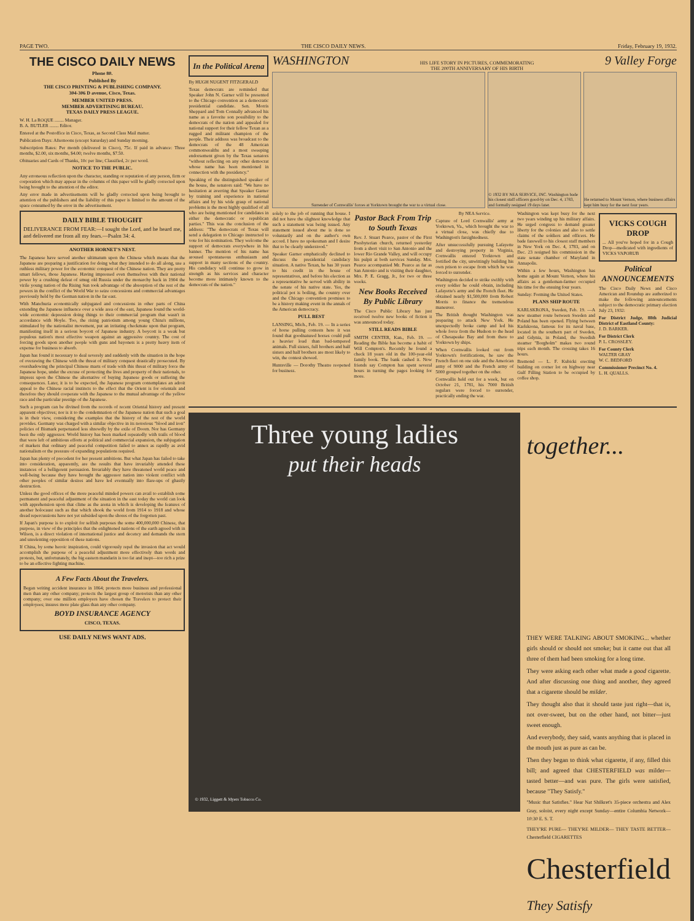PAGE TWO. THE CISCO DAILY NEWS. Friday, February 19, 1932.
THE CISCO DAILY NEWS
Phone 80.
Published By
THE CISCO PRINTING & PUBLISHING COMPANY.
304-306 D avenue, Cisco, Texas.
MEMBER UNITED PRESS.
MEMBER ADVERTISING BUREAU.
TEXAS DAILY PRESS LEAGUE.
W. H. La ROQUE ........ Manager.
B. A. BUTLER ........ Editor.
Entered at the Postoffice in Cisco, Texas, as Second Class Mail matter.
Publication Days: Afternoons (except Saturday) and Sunday morning.
Subscription Rates: Per month (delivered in Cisco), 75c. If paid in advance: Three months, $2.00, six months, $4.00; twelve months, $7.50.
Obituaries and Cards of Thanks, 10c per line; Classified, 2c per word.
NOTICE TO THE PUBLIC.
Any erroneous reflection upon the character, standing or reputation of any person, firm or corporation which may appear in the columns of this paper will be gladly corrected upon being brought to the attention of the editor.
Any error made in advertisements will be gladly corrected upon being brought to attention of the publishers and the liability of this paper is limited to the amount of the space consumed by the error in the advertisement.
DAILY BIBLE THOUGHT
DELIVERANCE FROM FEAR:—I sought the Lord, and he heard me, and delivered me from all my fears.—Psalm 34: 4.
ANOTHER HORNET'S NEST.
The Japanese have served another ultimatum upon the Chinese which means that the Japanese are preparing a justification for doing what they intended to do all along, use a ruthless military power for the economic conquest of the Chinese nation. They are pretty smart fellows, those Japanese. Having impressed even themselves with their national power by a crushing defeat of smug old Russia under the monarchy back in 1904 the virile young nation of the Rising Sun took advantage of the absorption of the rest of the powers in the conflict of the World War to seize concessions and commercial advantages previously held by the German nation in the far east.
With Manchuria economically subjugated and concessions in other parts of China extending the Japanese influence over a wide area of the east, Japanese found the world-wide economic depression doing things to their commercial program that wasn't in accordance with Hoyle. Too, the rising patriotism among young China's millions, stimulated by the nationalist movement, put an irritating checkmate upon that program, manifesting itself in a serious boycott of Japanese industry. A boycott is a weak but populous nation's most effective weapon against an aggressive country. The cost of forcing goods upon another people with guns and bayonets is a pretty heavy item of expense for business to absorb.
Japan has found it necessary to deal severely and suddenly with the situation in the hope of overawing the Chinese with the threat of military conquest drastically prosecuted. By overshadowing the principal Chinese marts of trade with this threat of military force the Japanese hope, under the excuse of protecting the lives and property of their nationals, to impress upon the Chinese the alternative of buying Japanese goods or suffering the consequences. Later, it is to be expected, the Japanese program contemplates an adroit appeal to the Chinese racial instincts to the effect that the Orient is for orientals and therefore they should cooperate with the Japanese to the mutual advantage of the yellow race and the particular prestige of the Japanese.
Such a program can be divined from the records of recent Oriental history and present apparent objectives; nor is it to the condemnation of the Japanese nation that such a goal is in their view, considering the examples that the history of the rest of the world provides. Germany was charged with a similar objective in its notorious "blood and iron" policies of Bismark perpetuated less shrewdly by the exile of Doorn. Nor has Germany been the only aggressor. World history has been marked repeatedly with trails of blood that were left of ambitious efforts at political and commercial expansion, the subjugation of markets that ordinary and peaceful competition failed to annex as rapidly as avid nationalism or the pressure of expanding populations required.
Japan has plenty of precedent for her present ambitions. But what Japan has failed to take into consideration, apparently, are the results that have invariably attended these instances of a belligerent persuasion. Invariably they have threatened world peace and well-being because they have brought the aggressor nation into violent conflict with other peoples of similar desires and have led eventually into flare-ups of ghastly destruction.
Unless the good offices of the more peaceful minded powers can avail to establish some permanent and peaceful adjustment of the situation in the east today the world can look with apprehension upon that clime as the arena in which is developing the features of another holocaust such as that which shook the world from 1914 to 1918 and whose dread repercussions have not yet subsided upon the shores of the forgotten past.
If Japan's purpose is to exploit for selfish purposes the some 400,000,000 Chinese, that purpose, in view of the principles that the enlightened nations of the earth agreed with in Wilson, is a direct violation of international justice and decency and demands the stern and unrelenting opposition of these nations.
If China, by some heroic inspiration, could vigorously repel the invasion that act would accomplish the purpose of a peaceful adjustment more effectively than words and protests, but, unfortunately, the big eastern mandarin is too fat and inept—too rich a prize to be an effective fighting machine.
A Few Facts About the Travelers.
Began writing accident insurance in 1864; protects more business and professional men than any other company; protects the largest group of motorists than any other company; over one million employers have chosen the Travelers to protect their employees; insures more plate glass than any other company.
BOYD INSURANCE AGENCY
CISCO, TEXAS.
USE DAILY NEWS WANT ADS.
In the Political Arena
By HUGH NUGENT FITZGERALD
Texas democrats are reminded that Speaker John N. Garner will be presented to the Chicago convention as a democratic presidential candidate. Sen. Morris Sheppard and Tom Connally advanced his name as a favorite son possibility to the democrats of the nation and appealed for national support for their fellow Texan as a rugged and militant champion of the people. Their address was broadcast to the democrats of the 48 American commonwealths and a most sweeping endorsement given by the Texas senators "without reflecting on any other democrat whose name has been mentioned in connection with the presidency."
Speaking of the distinguished speaker of the house, the senators said: "We have no hesitation at averring that Speaker Garner by training and experience in national affairs and by his wide grasp of national problems is the most highly qualified of all who are being mentioned for candidates in either the democratic or republican parties." This was the conclusion of the address: "The democrats of Texas will send a delegation to Chicago instructed to vote for his nomination. They welcome the support of democrats everywhere in his banner. The mention of his name has aroused spontaneous enthusiasm and support in many sections of the country. His candidacy will continue to grow in strength as his services and character become more intimately known to the democrats of the nation."
WASHINGTON HIS LIFE STORY IN PICTURES, COMMEMORATING
THE 200TH ANNIVERSARY OF HIS BIRTH 9 Valley Forge
Surrender of Cornwallis' forces at Yorktown brought the war to a virtual close.
© 1932 BY NEA SERVICE, INC. Washington bade his closest staff officers good-by on Dec. 4, 1783, and formally resigned 19 days later.
He returned to Mount Vernon, where business affairs kept him busy for the next four years.
solely to the job of running that house. I did not have the slightest knowledge that such a statement was being issued. Any statement issued about me is done so voluntarily and on the author's own accord. I have no spokesman and I desire that to be clearly understood."
Speaker Garner emphatically declined to discuss the presidential candidacy situation. A native Texan, he has 30 years to his credit in the house of representatives, and before his election as a representative he served with ability in the senate of his native state. Yes, the political pot is boiling, the country over and the Chicago convention promises to be a history making event in the annals of the American democracy.
PULL BEST
LANSING, Mich., Feb. 19. — In a series of horse pulling contests here it was found that goodnatured horses could pull a heavier load than bad-tempered animals. Full sisters, full brothers and half sisters and half brothers are most likely to win, the contest showed.
Huntsville — Dorothy Theatre reopened for business.
Pastor Back From Trip to South Texas
Rev. J. Stuart Pearce, pastor of the First Presbyterian church, returned yesterday from a short visit to San Antonio and the lower Rio Grande Valley, and will occupy his pulpit at both services Sunday. Mrs. Pearce accompanied Mr. Pearce as far as San Antonio and is visiting their daughter, Mrs. P. E. Gragg, Jr., for two or three weeks.
New Books Received By Public Library
The Cisco Public Library has just received twelve new books of fiction it was announced today.
STILL READS BIBLE
SMITH CENTER, Kan., Feb. 19. —Reading the Bible has become a habit of Will Compton's. Recently he found a check 18 years old in the 100-year-old family book. The bank cashed it. Now friends say Compton has spent several hours in turning the pages looking for more.
By NEA Service.
Capture of Lord Cornwallis' army at Yorktown, Va., which brought the war to a virtual close, was chiefly due to Washington's farsightedness.
After unsuccessfully pursuing Lafayette and destroying property in Virginia, Cornwallis entered Yorktown and fortified the city, unwittingly building his own prison to escape from which he was forced to surrender.
Washington decided to strike swiftly with every soldier he could obtain, including Lafayette's army and the French fleet. He obtained nearly $1,500,000 from Robert Morris to finance the tremendous maneuver.
The British thought Washington was preparing to attack New York. He unexpectedly broke camp and led his whole force from the Hudson to the head of Chesapeake Bay and from there to Yorktown by ships.
When Cornwallis looked out from Yorktown's fortifications, he saw the French fleet on one side and the American army of 9000 and the French army of 5000 grouped together on the other.
Cornwallis held out for a week, but on October 21, 1781, his 7000 British regulars were forced to surrender, practically ending the war.
Washington was kept busy for the next two years winding up his military affairs. He urged congress to demand greater liberty for the colonies and also to settle claims of the soldiers and officers. He bade farewell to his closest staff members in New York on Dec. 4, 1783, and on Dec. 23 resigned his commission in the state senate chamber of Maryland in Annapolis.
Within a few hours, Washington has home again at Mount Vernon, where his affairs as a gentleman-farmer occupied his time for the ensuing four years.
Sunday: Forming the United States.
PLANS SHIP ROUTE
KARLSKRONA, Sweden, Feb. 19. —A new steamer route between Sweden and Poland has been opened. Flying between Karlskrona, famous for its naval base, located in the southern part of Sweden, and Gdynia, in Poland, the Swedish steamer "Borgholm" makes two round trips each month. The crossing takes 16 hours.
Bremond — L. F. Kubicki erecting building on corner lot on highway near Gulf Filling Station to be occupied by coffee shop.
VICKS COUGH DROP
... All you've hoped for in a Cough Drop—medicated with ingredients of VICKS VAPORUB
Political ANNOUNCEMENTS
The Cisco Daily News and Cisco American and Roundup are authorized to make the following announcements subject to the democratic primary election July 23, 1932:
For District Judge, 88th Judicial District of Eastland County:
J. D. BARKER.
For District Clerk
P. L. CROSSLEY.
For County Clerk
WALTER GRAY
W. C. BEDFORD
Commissioner Precinct No. 4.
L. H. QUALLS.
Three young ladies
put their heads
© 1932, Liggett & Myers Tobacco Co.
together...
THEY WERE TALKING ABOUT SMOKING... whether girls should or should not smoke; but it came out that all three of them had been smoking for a long time.
They were asking each other what made a good cigarette. And after discussing one thing and another, they agreed that a cigarette should be milder.
They thought also that it should taste just right—that is, not over-sweet, but on the other hand, not bitter—just sweet enough.
And everybody, they said, wants anything that is placed in the mouth just as pure as can be.
Then they began to think what cigarette, if any, filled this bill; and agreed that CHESTERFIELD was milder—tasted better—and was pure. The girls were satisfied, because "They Satisfy."
"Music that Satisfies." Hear Nat Shilkret's 35-piece orchestra and Alex Gray, soloist, every night except Sunday—entire Columbia Network—10:30 E. S. T.
THEY'RE PURE— THEY'RE MILDER— THEY TASTE BETTER— Chesterfield CIGARETTES
Chesterfield
They Satisfy